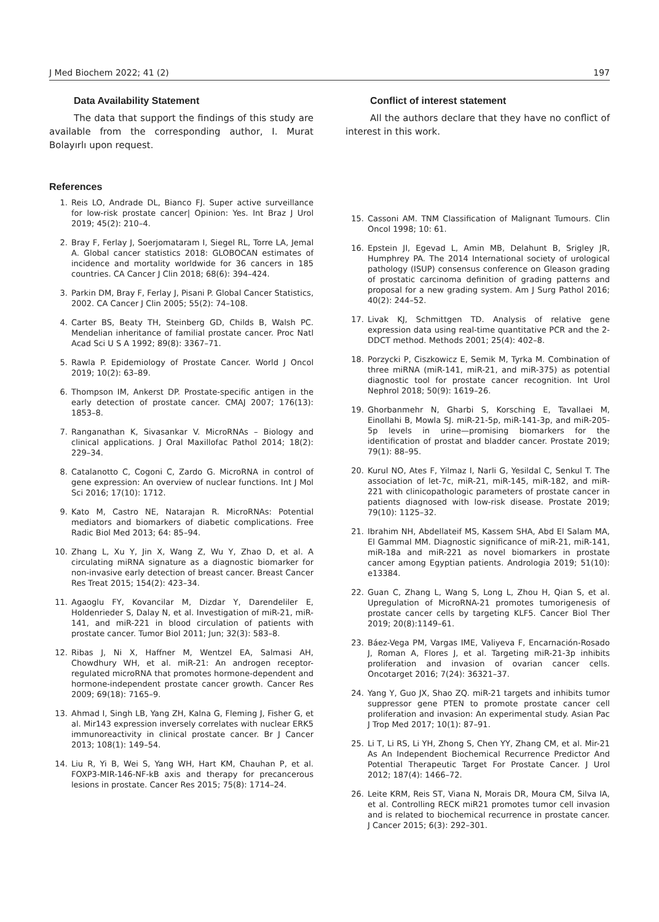J Med Biochem 2022; 41 (2) 197
Data Availability Statement
The data that support the findings of this study are available from the corresponding author, I. Murat Bolayırlı upon request.
Conflict of interest statement
All the authors declare that they have no conflict of interest in this work.
References
1. Reis LO, Andrade DL, Bianco FJ. Super active surveillance for low-risk prostate cancer| Opinion: Yes. Int Braz J Urol 2019; 45(2): 210–4.
2. Bray F, Ferlay J, Soerjomataram I, Siegel RL, Torre LA, Jemal A. Global cancer statistics 2018: GLOBOCAN estimates of incidence and mortality worldwide for 36 cancers in 185 countries. CA Cancer J Clin 2018; 68(6): 394–424.
3. Parkin DM, Bray F, Ferlay J, Pisani P. Global Cancer Statistics, 2002. CA Cancer J Clin 2005; 55(2): 74–108.
4. Carter BS, Beaty TH, Steinberg GD, Childs B, Walsh PC. Mendelian inheritance of familial prostate cancer. Proc Natl Acad Sci U S A 1992; 89(8): 3367–71.
5. Rawla P. Epidemiology of Prostate Cancer. World J Oncol 2019; 10(2): 63–89.
6. Thompson IM, Ankerst DP. Prostate-specific antigen in the early detection of prostate cancer. CMAJ 2007; 176(13): 1853–8.
7. Ranganathan K, Sivasankar V. MicroRNAs – Biology and clinical applications. J Oral Maxillofac Pathol 2014; 18(2): 229–34.
8. Catalanotto C, Cogoni C, Zardo G. MicroRNA in control of gene expression: An overview of nuclear functions. Int J Mol Sci 2016; 17(10): 1712.
9. Kato M, Castro NE, Natarajan R. MicroRNAs: Potential mediators and biomarkers of diabetic complications. Free Radic Biol Med 2013; 64: 85–94.
10. Zhang L, Xu Y, Jin X, Wang Z, Wu Y, Zhao D, et al. A circulating miRNA signature as a diagnostic biomarker for non-invasive early detection of breast cancer. Breast Cancer Res Treat 2015; 154(2): 423–34.
11. Agaoglu FY, Kovancilar M, Dizdar Y, Darendeliler E, Holdenrieder S, Dalay N, et al. Investigation of miR-21, miR-141, and miR-221 in blood circulation of patients with prostate cancer. Tumor Biol 2011; Jun; 32(3): 583–8.
12. Ribas J, Ni X, Haffner M, Wentzel EA, Salmasi AH, Chowdhury WH, et al. miR-21: An androgen receptor-regulated microRNA that promotes hormone-dependent and hormone-independent prostate cancer growth. Cancer Res 2009; 69(18): 7165–9.
13. Ahmad I, Singh LB, Yang ZH, Kalna G, Fleming J, Fisher G, et al. Mir143 expression inversely correlates with nuclear ERK5 immunoreactivity in clinical prostate cancer. Br J Cancer 2013; 108(1): 149–54.
14. Liu R, Yi B, Wei S, Yang WH, Hart KM, Chauhan P, et al. FOXP3-MIR-146-NF-kB axis and therapy for precancerous lesions in prostate. Cancer Res 2015; 75(8): 1714–24.
15. Cassoni AM. TNM Classification of Malignant Tumours. Clin Oncol 1998; 10: 61.
16. Epstein JI, Egevad L, Amin MB, Delahunt B, Srigley JR, Humphrey PA. The 2014 International society of urological pathology (ISUP) consensus conference on Gleason grading of prostatic carcinoma definition of grading patterns and proposal for a new grading system. Am J Surg Pathol 2016; 40(2): 244–52.
17. Livak KJ, Schmittgen TD. Analysis of relative gene expression data using real-time quantitative PCR and the 2-DDCT method. Methods 2001; 25(4): 402–8.
18. Porzycki P, Ciszkowicz E, Semik M, Tyrka M. Combination of three miRNA (miR-141, miR-21, and miR-375) as potential diagnostic tool for prostate cancer recognition. Int Urol Nephrol 2018; 50(9): 1619–26.
19. Ghorbanmehr N, Gharbi S, Korsching E, Tavallaei M, Einollahi B, Mowla SJ. miR-21-5p, miR-141-3p, and miR-205-5p levels in urine—promising biomarkers for the identification of prostat and bladder cancer. Prostate 2019; 79(1): 88–95.
20. Kurul NO, Ates F, Yilmaz I, Narli G, Yesildal C, Senkul T. The association of let-7c, miR-21, miR-145, miR-182, and miR-221 with clinicopathologic parameters of prostate cancer in patients diagnosed with low-risk disease. Prostate 2019; 79(10): 1125–32.
21. Ibrahim NH, Abdellateif MS, Kassem SHA, Abd El Salam MA, El Gammal MM. Diagnostic significance of miR-21, miR-141, miR-18a and miR-221 as novel biomarkers in prostate cancer among Egyptian patients. Andrologia 2019; 51(10): e13384.
22. Guan C, Zhang L, Wang S, Long L, Zhou H, Qian S, et al. Upregulation of MicroRNA-21 promotes tumorigenesis of prostate cancer cells by targeting KLF5. Cancer Biol Ther 2019; 20(8):1149–61.
23. Báez-Vega PM, Vargas IME, Valiyeva F, Encarnación-Rosado J, Roman A, Flores J, et al. Targeting miR-21-3p inhibits proliferation and invasion of ovarian cancer cells. Oncotarget 2016; 7(24): 36321–37.
24. Yang Y, Guo JX, Shao ZQ. miR-21 targets and inhibits tumor suppressor gene PTEN to promote prostate cancer cell proliferation and invasion: An experimental study. Asian Pac J Trop Med 2017; 10(1): 87–91.
25. Li T, Li RS, Li YH, Zhong S, Chen YY, Zhang CM, et al. Mir-21 As An Independent Biochemical Recurrence Predictor And Potential Therapeutic Target For Prostate Cancer. J Urol 2012; 187(4): 1466–72.
26. Leite KRM, Reis ST, Viana N, Morais DR, Moura CM, Silva IA, et al. Controlling RECK miR21 promotes tumor cell invasion and is related to biochemical recurrence in prostate cancer. J Cancer 2015; 6(3): 292–301.